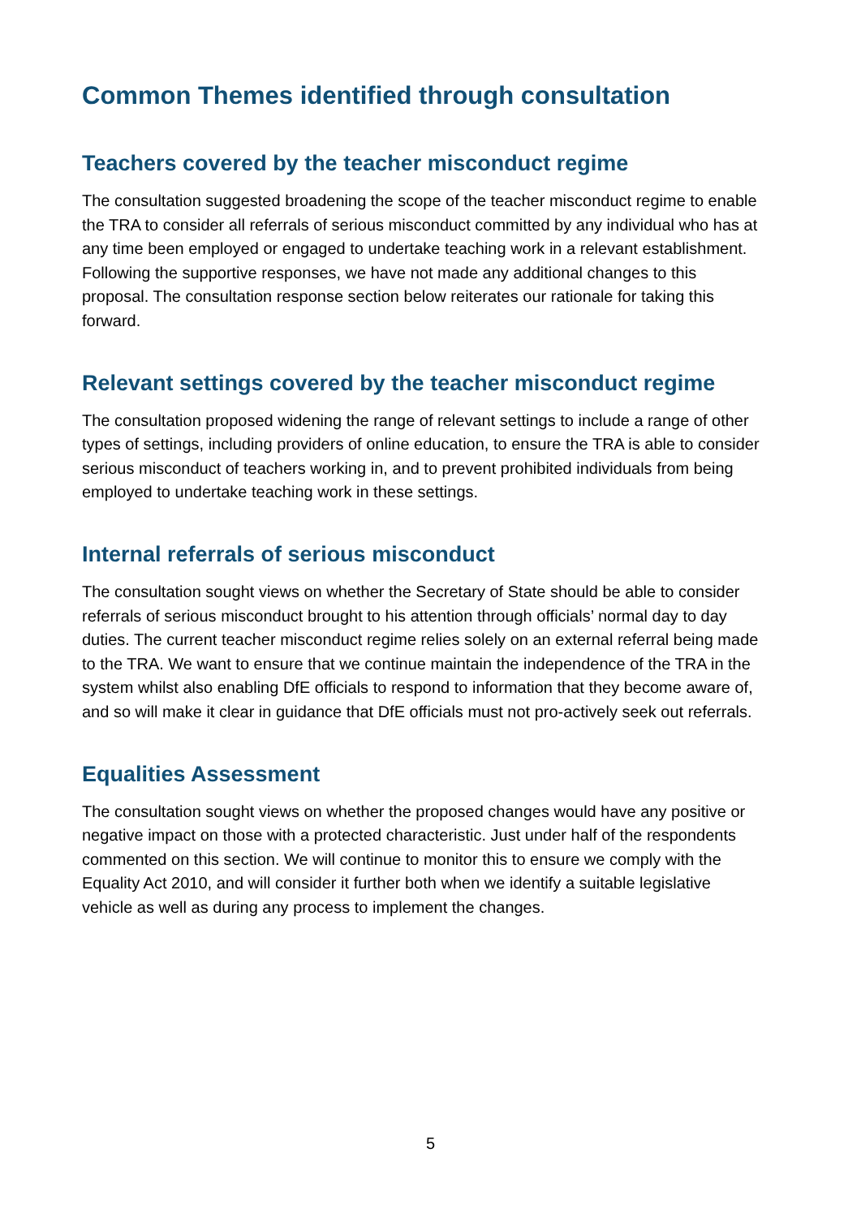Common Themes identified through consultation
Teachers covered by the teacher misconduct regime
The consultation suggested broadening the scope of the teacher misconduct regime to enable the TRA to consider all referrals of serious misconduct committed by any individual who has at any time been employed or engaged to undertake teaching work in a relevant establishment. Following the supportive responses, we have not made any additional changes to this proposal. The consultation response section below reiterates our rationale for taking this forward.
Relevant settings covered by the teacher misconduct regime
The consultation proposed widening the range of relevant settings to include a range of other types of settings, including providers of online education, to ensure the TRA is able to consider serious misconduct of teachers working in, and to prevent prohibited individuals from being employed to undertake teaching work in these settings.
Internal referrals of serious misconduct
The consultation sought views on whether the Secretary of State should be able to consider referrals of serious misconduct brought to his attention through officials’ normal day to day duties. The current teacher misconduct regime relies solely on an external referral being made to the TRA. We want to ensure that we continue maintain the independence of the TRA in the system whilst also enabling DfE officials to respond to information that they become aware of, and so will make it clear in guidance that DfE officials must not pro-actively seek out referrals.
Equalities Assessment
The consultation sought views on whether the proposed changes would have any positive or negative impact on those with a protected characteristic. Just under half of the respondents commented on this section. We will continue to monitor this to ensure we comply with the Equality Act 2010, and will consider it further both when we identify a suitable legislative vehicle as well as during any process to implement the changes.
5